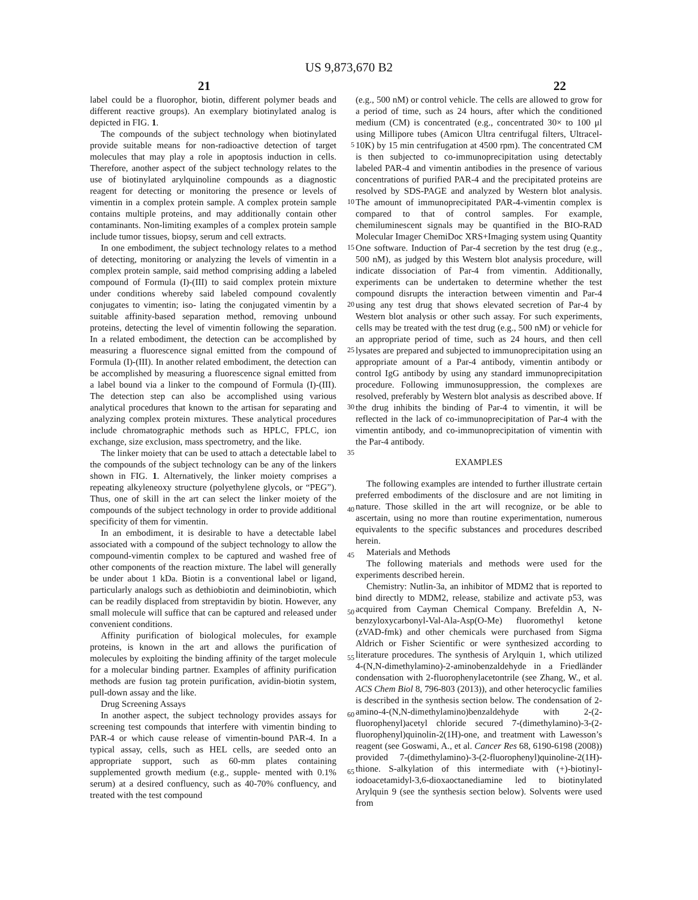US 9,873,670 B2
21 22
label could be a fluorophor, biotin, different polymer beads and different reactive groups). An exemplary biotinylated analog is depicted in FIG. 1.
The compounds of the subject technology when biotinylated provide suitable means for non-radioactive detection 5 of target molecules that may play a role in apoptosis induction in cells. Therefore, another aspect of the subject technology relates to the use of biotinylated arylquinoline compounds as a diagnostic reagent for detecting or monitoring the presence or levels of vimentin in a complex 10 protein sample. A complex protein sample contains multiple proteins, and may additionally contain other contaminants. Non-limiting examples of a complex protein sample include tumor tissues, biopsy, serum and cell extracts.
In one embodiment, the subject technology relates to a 15 method of detecting, monitoring or analyzing the levels of vimentin in a complex protein sample, said method comprising adding a labeled compound of Formula (I)-(III) to said complex protein mixture under conditions whereby said labeled compound covalently conjugates to vimentin; iso- 20 lating the conjugated vimentin by a suitable affinity-based separation method, removing unbound proteins, detecting the level of vimentin following the separation. In a related embodiment, the detection can be accomplished by measuring a fluorescence signal emitted from the compound of 25 Formula (I)-(III). In another related embodiment, the detection can be accomplished by measuring a fluorescence signal emitted from a label bound via a linker to the compound of Formula (I)-(III). The detection step can also be accomplished using various analytical procedures that known to 30 the artisan for separating and analyzing complex protein mixtures. These analytical procedures include chromatographic methods such as HPLC, FPLC, ion exchange, size exclusion, mass spectrometry, and the like.
The linker moiety that can be used to attach a detectable 35 label to the compounds of the subject technology can be any of the linkers shown in FIG. 1. Alternatively, the linker moiety comprises a repeating alkyleneoxy structure (polyethylene glycols, or “PEG”). Thus, one of skill in the art can select the linker moiety of the compounds of the subject 40 technology in order to provide additional specificity of them for vimentin.
In an embodiment, it is desirable to have a detectable label associated with a compound of the subject technology to allow the compound-vimentin complex to be captured and 45 washed free of other components of the reaction mixture. The label will generally be under about 1 kDa. Biotin is a conventional label or ligand, particularly analogs such as dethiobiotin and deiminobiotin, which can be readily displaced from streptavidin by biotin. However, any small 50 molecule will suffice that can be captured and released under convenient conditions.
Affinity purification of biological molecules, for example proteins, is known in the art and allows the purification of molecules by exploiting the binding affinity of the target 55 molecule for a molecular binding partner. Examples of affinity purification methods are fusion tag protein purification, avidin-biotin system, pull-down assay and the like.
Drug Screening Assays
In another aspect, the subject technology provides assays 60 for screening test compounds that interfere with vimentin binding to PAR-4 or which cause release of vimentin-bound PAR-4. In a typical assay, cells, such as HEL cells, are seeded onto an appropriate support, such as 60-mm plates containing supplemented growth medium (e.g., supple- 65 mented with 0.1% serum) at a desired confluency, such as 40-70% confluency, and treated with the test compound
(e.g., 500 nM) or control vehicle. The cells are allowed to grow for a period of time, such as 24 hours, after which the conditioned medium (CM) is concentrated (e.g., concentrated 30× to 100 μl using Millipore tubes (Amicon Ultra centrifugal filters, Ultracel-10K) by 15 min centrifugation at 4500 rpm). The concentrated CM is then subjected to co-immunoprecipitation using detectably labeled PAR-4 and vimentin antibodies in the presence of various concentrations of purified PAR-4 and the precipitated proteins are resolved by SDS-PAGE and analyzed by Western blot analysis. The amount of immunoprecipitated PAR-4-vimentin complex is compared to that of control samples. For example, chemiluminescent signals may be quantified in the BIO-RAD Molecular Imager ChemiDoc XRS+Imaging system using Quantity One software. Induction of Par-4 secretion by the test drug (e.g., 500 nM), as judged by this Western blot analysis procedure, will indicate dissociation of Par-4 from vimentin. Additionally, experiments can be undertaken to determine whether the test compound disrupts the interaction between vimentin and Par-4 using any test drug that shows elevated secretion of Par-4 by Western blot analysis or other such assay. For such experiments, cells may be treated with the test drug (e.g., 500 nM) or vehicle for an appropriate period of time, such as 24 hours, and then cell lysates are prepared and subjected to immunoprecipitation using an appropriate amount of a Par-4 antibody, vimentin antibody or control IgG antibody by using any standard immunoprecipitation procedure. Following immunosuppression, the complexes are resolved, preferably by Western blot analysis as described above. If the drug inhibits the binding of Par-4 to vimentin, it will be reflected in the lack of co-immunoprecipitation of Par-4 with the vimentin antibody, and co-immunoprecipitation of vimentin with the Par-4 antibody.
EXAMPLES
The following examples are intended to further illustrate certain preferred embodiments of the disclosure and are not limiting in nature. Those skilled in the art will recognize, or be able to ascertain, using no more than routine experimentation, numerous equivalents to the specific substances and procedures described herein.
Materials and Methods
The following materials and methods were used for the experiments described herein.
Chemistry: Nutlin-3a, an inhibitor of MDM2 that is reported to bind directly to MDM2, release, stabilize and activate p53, was acquired from Cayman Chemical Company. Brefeldin A, N-benzyloxycarbonyl-Val-Ala-Asp(O-Me) fluoromethyl ketone (zVAD-fmk) and other chemicals were purchased from Sigma Aldrich or Fisher Scientific or were synthesized according to literature procedures. The synthesis of Arylquin 1, which utilized 4-(N,N-dimethylamino)-2-aminobenzaldehyde in a Friedländer condensation with 2-fluorophenylacetontrile (see Zhang, W., et al. ACS Chem Biol 8, 796-803 (2013)), and other heterocyclic families is described in the synthesis section below. The condensation of 2-amino-4-(N,N-dimethylamino)benzaldehyde with 2-(2-fluorophenyl)acetyl chloride secured 7-(dimethylamino)-3-(2-fluorophenyl)quinolin-2(1H)-one, and treatment with Lawesson’s reagent (see Goswami, A., et al. Cancer Res 68, 6190-6198 (2008)) provided 7-(dimethylamino)-3-(2-fluorophenyl)quinoline-2(1H)-thione. S-alkylation of this intermediate with (+)-biotinyl-iodoacetamidyl-3,6-dioxaoctanediamine led to biotinylated Arylquin 9 (see the synthesis section below). Solvents were used from